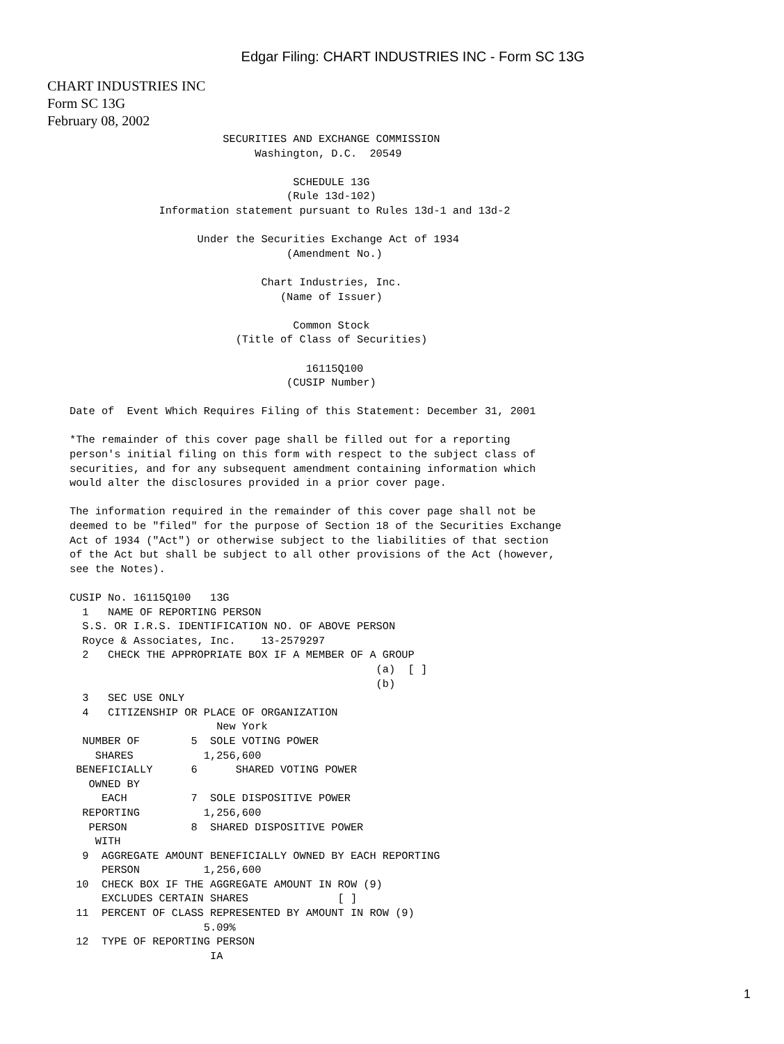Edgar Filing: CHART INDUSTRIES INC - Form SC 13G
CHART INDUSTRIES INC
Form SC 13G
February 08, 2002
                        SECURITIES AND EXCHANGE COMMISSION
                             Washington, D.C.  20549

                                   SCHEDULE 13G
                                  (Rule 13d-102)
              Information statement pursuant to Rules 13d-1 and 13d-2

                    Under the Securities Exchange Act of 1934
                                  (Amendment No.)

                              Chart Industries, Inc.
                                 (Name of Issuer)

                                   Common Stock
                          (Title of Class of Securities)

                                     16115Q100
                                  (CUSIP Number)

Date of  Event Which Requires Filing of this Statement: December 31, 2001

*The remainder of this cover page shall be filled out for a reporting
person's initial filing on this form with respect to the subject class of
securities, and for any subsequent amendment containing information which
would alter the disclosures provided in a prior cover page.

The information required in the remainder of this cover page shall not be
deemed to be "filed" for the purpose of Section 18 of the Securities Exchange
Act of 1934 ("Act") or otherwise subject to the liabilities of that section
of the Act but shall be subject to all other provisions of the Act (however,
see the Notes).

CUSIP No. 16115Q100   13G
  1   NAME OF REPORTING PERSON
  S.S. OR I.R.S. IDENTIFICATION NO. OF ABOVE PERSON
  Royce & Associates, Inc.    13-2579297
  2   CHECK THE APPROPRIATE BOX IF A MEMBER OF A GROUP
                                                (a)  [ ]
                                                (b)
  3   SEC USE ONLY
  4   CITIZENSHIP OR PLACE OF ORGANIZATION
                       New York
  NUMBER OF        5  SOLE VOTING POWER
    SHARES           1,256,600
 BENEFICIALLY      6      SHARED VOTING POWER
   OWNED BY
     EACH          7  SOLE DISPOSITIVE POWER
  REPORTING          1,256,600
   PERSON          8  SHARED DISPOSITIVE POWER
    WITH
  9  AGGREGATE AMOUNT BENEFICIALLY OWNED BY EACH REPORTING
     PERSON          1,256,600
 10  CHECK BOX IF THE AGGREGATE AMOUNT IN ROW (9)
     EXCLUDES CERTAIN SHARES              [ ]
 11  PERCENT OF CLASS REPRESENTED BY AMOUNT IN ROW (9)
                     5.09%
 12  TYPE OF REPORTING PERSON
                      IA
1